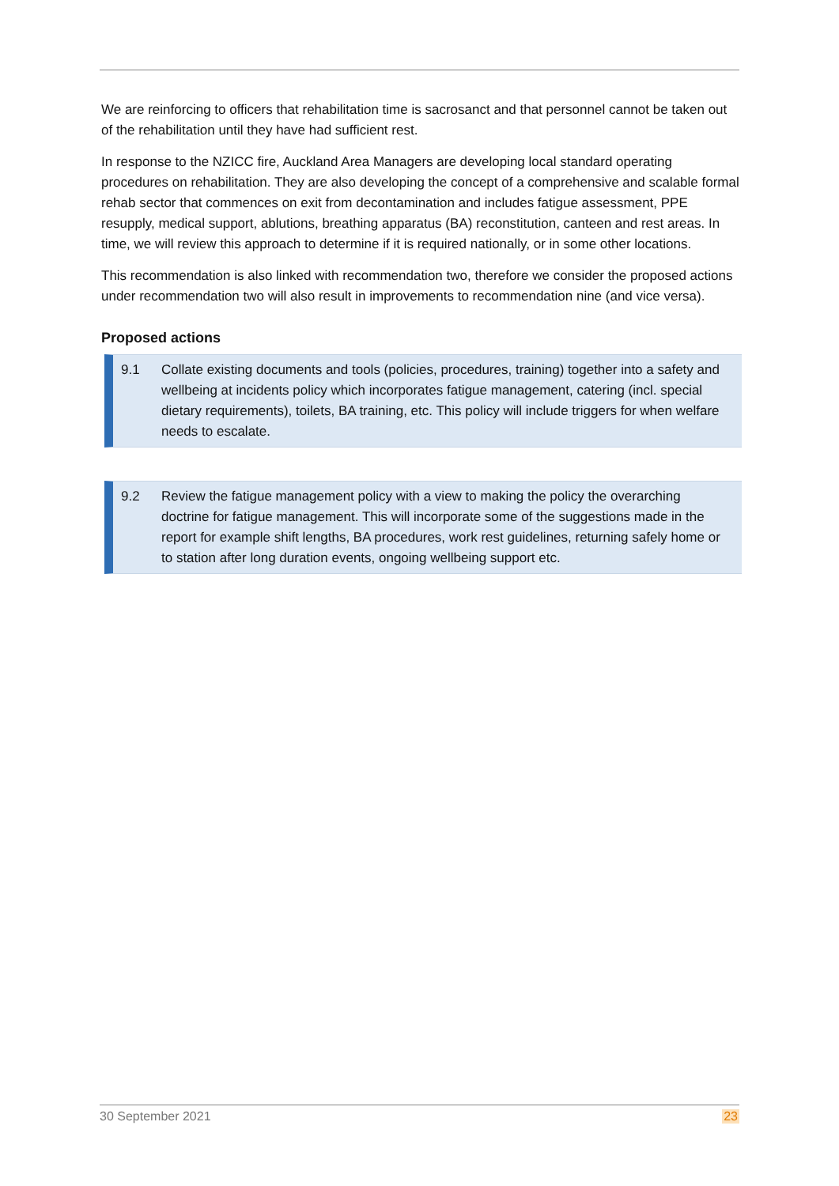We are reinforcing to officers that rehabilitation time is sacrosanct and that personnel cannot be taken out of the rehabilitation until they have had sufficient rest.
In response to the NZICC fire, Auckland Area Managers are developing local standard operating procedures on rehabilitation. They are also developing the concept of a comprehensive and scalable formal rehab sector that commences on exit from decontamination and includes fatigue assessment, PPE resupply, medical support, ablutions, breathing apparatus (BA) reconstitution, canteen and rest areas. In time, we will review this approach to determine if it is required nationally, or in some other locations.
This recommendation is also linked with recommendation two, therefore we consider the proposed actions under recommendation two will also result in improvements to recommendation nine (and vice versa).
Proposed actions
9.1 Collate existing documents and tools (policies, procedures, training) together into a safety and wellbeing at incidents policy which incorporates fatigue management, catering (incl. special dietary requirements), toilets, BA training, etc. This policy will include triggers for when welfare needs to escalate.
9.2 Review the fatigue management policy with a view to making the policy the overarching doctrine for fatigue management. This will incorporate some of the suggestions made in the report for example shift lengths, BA procedures, work rest guidelines, returning safely home or to station after long duration events, ongoing wellbeing support etc.
30 September 2021 23